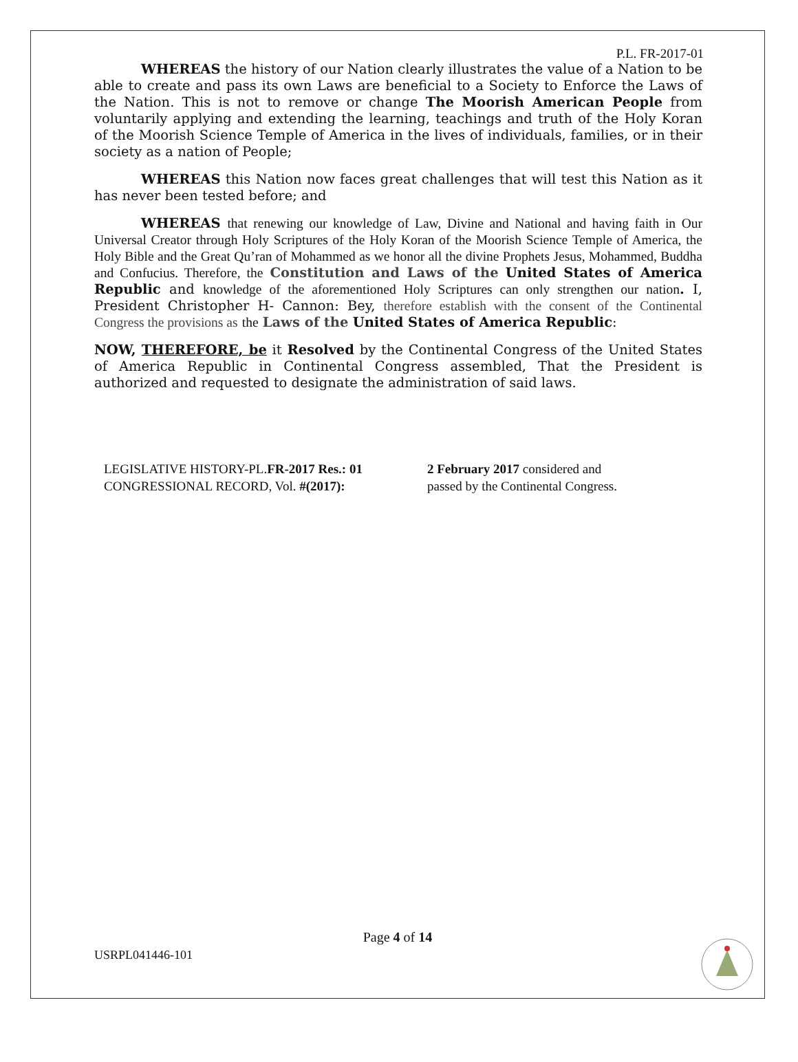P.L. FR-2017-01
WHEREAS the history of our Nation clearly illustrates the value of a Nation to be able to create and pass its own Laws are beneficial to a Society to Enforce the Laws of the Nation. This is not to remove or change The Moorish American People from voluntarily applying and extending the learning, teachings and truth of the Holy Koran of the Moorish Science Temple of America in the lives of individuals, families, or in their society as a nation of People;
WHEREAS this Nation now faces great challenges that will test this Nation as it has never been tested before; and
WHEREAS that renewing our knowledge of Law, Divine and National and having faith in Our Universal Creator through Holy Scriptures of the Holy Koran of the Moorish Science Temple of America, the Holy Bible and the Great Qu’ran of Mohammed as we honor all the divine Prophets Jesus, Mohammed, Buddha and Confucius. Therefore, the Constitution and Laws of the United States of America Republic and knowledge of the aforementioned Holy Scriptures can only strengthen our nation. I, President Christopher H- Cannon: Bey, therefore establish with the consent of the Continental Congress the provisions as the Laws of the United States of America Republic:
NOW, THEREFORE, be it Resolved by the Continental Congress of the United States of America Republic in Continental Congress assembled, That the President is authorized and requested to designate the administration of said laws.
LEGISLATIVE HISTORY-PL.FR-2017 Res.: 01 CONGRESSIONAL RECORD, Vol. #(2017):
2 February 2017 considered and passed by the Continental Congress.
Page 4 of 14
USRPL041446-101